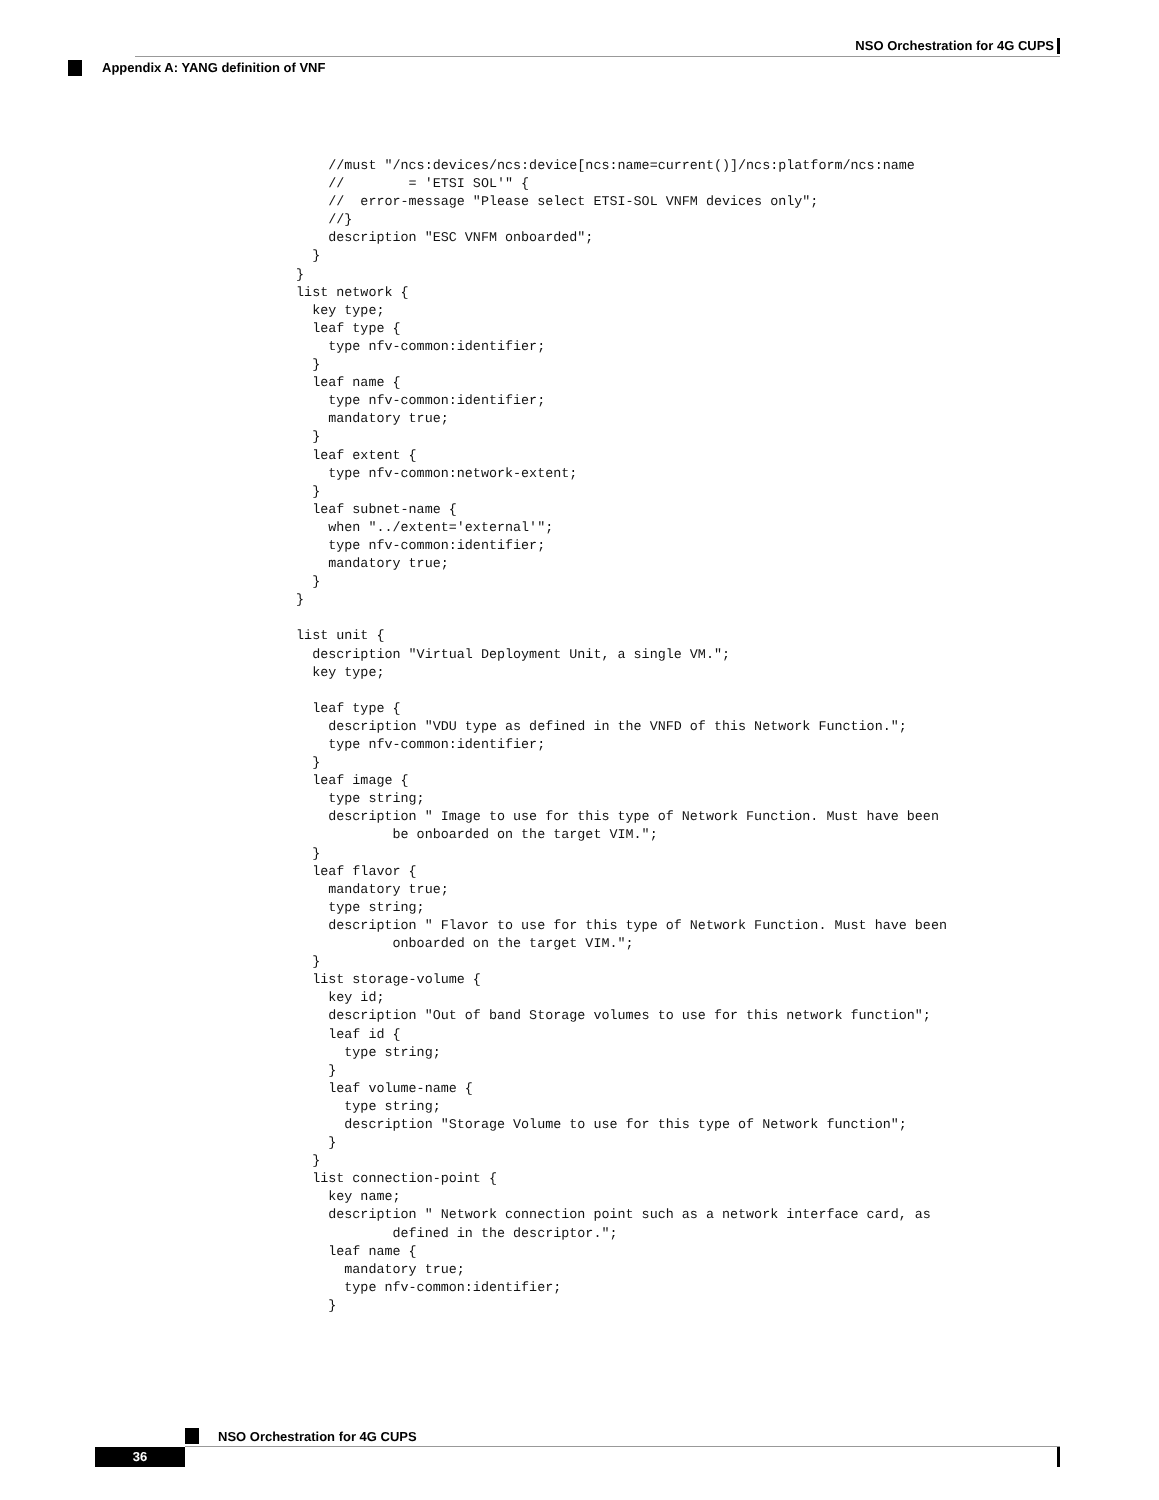NSO Orchestration for 4G CUPS
Appendix A: YANG definition of VNF
      //must "/ncs:devices/ncs:device[ncs:name=current()]/ncs:platform/ncs:name
      //        = 'ETSI SOL'" {
      //  error-message "Please select ETSI-SOL VNFM devices only";
      //}
      description "ESC VNFM onboarded";
    }
  }
  list network {
    key type;
    leaf type {
      type nfv-common:identifier;
    }
    leaf name {
      type nfv-common:identifier;
      mandatory true;
    }
    leaf extent {
      type nfv-common:network-extent;
    }
    leaf subnet-name {
      when "../extent='external'";
      type nfv-common:identifier;
      mandatory true;
    }
  }

  list unit {
    description "Virtual Deployment Unit, a single VM.";
    key type;

    leaf type {
      description "VDU type as defined in the VNFD of this Network Function.";
      type nfv-common:identifier;
    }
    leaf image {
      type string;
      description " Image to use for this type of Network Function. Must have been
              be onboarded on the target VIM.";
    }
    leaf flavor {
      mandatory true;
      type string;
      description " Flavor to use for this type of Network Function. Must have been
              onboarded on the target VIM.";
    }
    list storage-volume {
      key id;
      description "Out of band Storage volumes to use for this network function";
      leaf id {
        type string;
      }
      leaf volume-name {
        type string;
        description "Storage Volume to use for this type of Network function";
      }
    }
    list connection-point {
      key name;
      description " Network connection point such as a network interface card, as
              defined in the descriptor.";
      leaf name {
        mandatory true;
        type nfv-common:identifier;
      }
NSO Orchestration for 4G CUPS
36